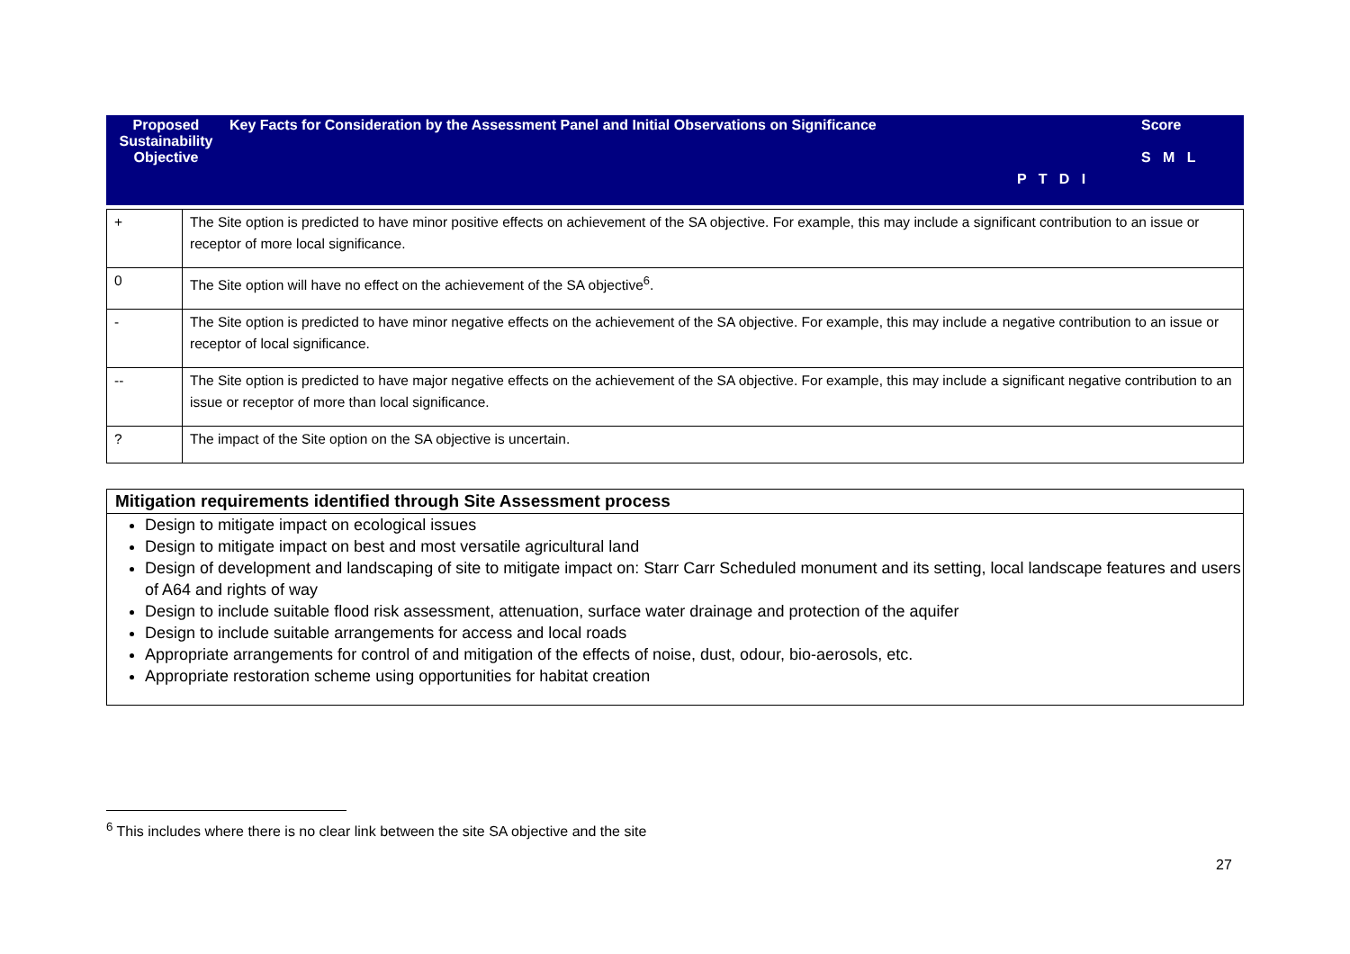| Proposed Sustainability Objective | Key Facts for Consideration by the Assessment Panel and Initial Observations on Significance | P T D I | Score S M L |
| + | The Site option is predicted to have minor positive effects on achievement of the SA objective. For example, this may include a significant contribution to an issue or receptor of more local significance. |
| 0 | The Site option will have no effect on the achievement of the SA objective<sup>6</sup>. |
| - | The Site option is predicted to have minor negative effects on the achievement of the SA objective. For example, this may include a negative contribution to an issue or receptor of local significance. |
| -- | The Site option is predicted to have major negative effects on the achievement of the SA objective. For example, this may include a significant negative contribution to an issue or receptor of more than local significance. |
| ? | The impact of the Site option on the SA objective is uncertain. |
Mitigation requirements identified through Site Assessment process
Design to mitigate impact on ecological issues
Design to mitigate impact on best and most versatile agricultural land
Design of development and landscaping of site to mitigate impact on: Starr Carr Scheduled monument and its setting, local landscape features and users of A64 and rights of way
Design to include suitable flood risk assessment, attenuation, surface water drainage and protection of the aquifer
Design to include suitable arrangements for access and local roads
Appropriate arrangements for control of and mitigation of the effects of noise, dust, odour, bio-aerosols, etc.
Appropriate restoration scheme using opportunities for habitat creation
<sup>6</sup> This includes where there is no clear link between the site SA objective and the site
27